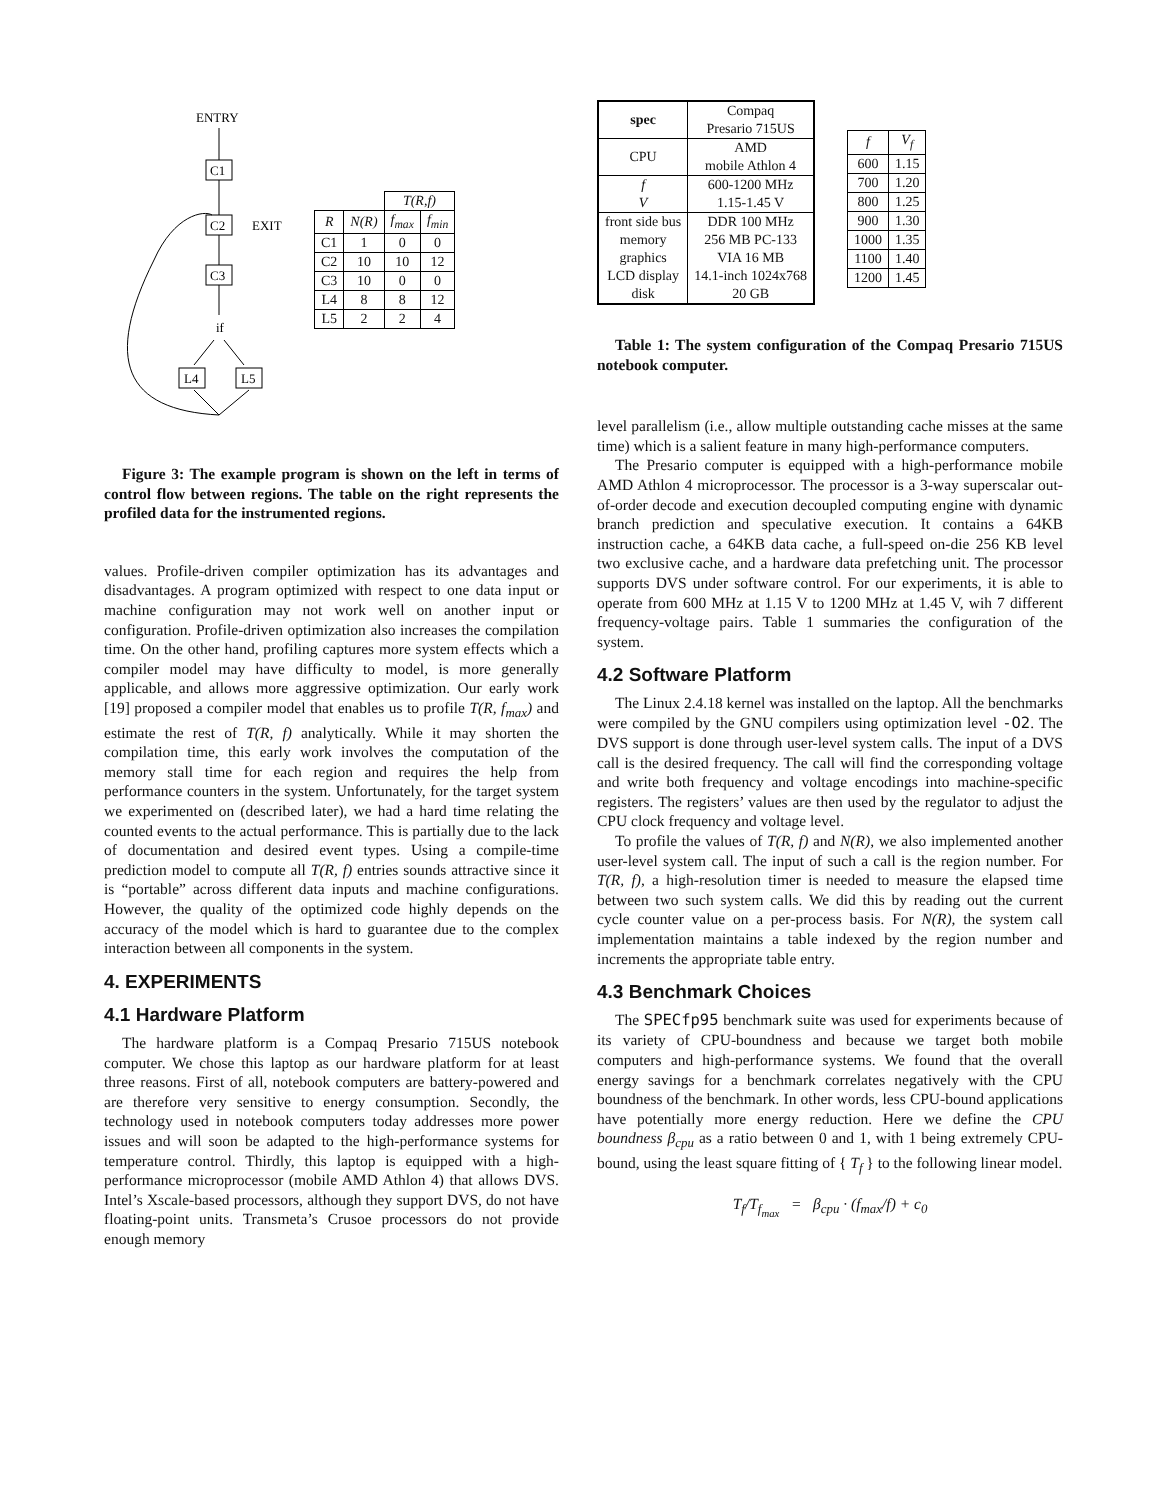ENTRY
C1
C2
EXIT
C3
if
L4
L5
| | | T(R,f) | |
| R | N(R) | f<sub>max</sub> | f<sub>min</sub> |
| C1 | 1 | 0 | 0 |
| C2 | 10 | 10 | 12 |
| C3 | 10 | 0 | 0 |
| L4 | 8 | 8 | 12 |
| L5 | 2 | 2 | 4 |
Figure 3: The example program is shown on the left in terms of control flow between regions. The table on the right represents the profiled data for the instrumented regions.
values. Profile-driven compiler optimization has its advantages and disadvantages. A program optimized with respect to one data input or machine configuration may not work well on another input or configuration. Profile-driven optimization also increases the compilation time. On the other hand, profiling captures more system effects which a compiler model may have difficulty to model, is more generally applicable, and allows more aggressive optimization. Our early work [19] proposed a compiler model that enables us to profile T(R, f<sub>max</sub>) and estimate the rest of T(R, f) analytically. While it may shorten the compilation time, this early work involves the computation of the memory stall time for each region and requires the help from performance counters in the system. Unfortunately, for the target system we experimented on (described later), we had a hard time relating the counted events to the actual performance. This is partially due to the lack of documentation and desired event types. Using a compile-time prediction model to compute all T(R, f) entries sounds attractive since it is “portable” across different data inputs and machine configurations. However, the quality of the optimized code highly depends on the accuracy of the model which is hard to guarantee due to the complex interaction between all components in the system.
4. EXPERIMENTS
4.1 Hardware Platform
The hardware platform is a Compaq Presario 715US notebook computer. We chose this laptop as our hardware platform for at least three reasons. First of all, notebook computers are battery-powered and are therefore very sensitive to energy consumption. Secondly, the technology used in notebook computers today addresses more power issues and will soon be adapted to the high-performance systems for temperature control. Thirdly, this laptop is equipped with a high-performance microprocessor (mobile AMD Athlon 4) that allows DVS. Intel’s Xscale-based processors, although they support DVS, do not have floating-point units. Transmeta’s Crusoe processors do not provide enough memory
| spec | Compaq Presario 715US |
| CPU | AMD mobile Athlon 4 |
| f V | 600-1200 MHz 1.15-1.45 V |
| front side bus memory graphics LCD display disk | DDR 100 MHz 256 MB PC-133 VIA 16 MB 14.1-inch 1024x768 20 GB |
| f | V<sub>f</sub> |
| 600 | 1.15 |
| 700 | 1.20 |
| 800 | 1.25 |
| 900 | 1.30 |
| 1000 | 1.35 |
| 1100 | 1.40 |
| 1200 | 1.45 |
Table 1: The system configuration of the Compaq Presario 715US notebook computer.
level parallelism (i.e., allow multiple outstanding cache misses at the same time) which is a salient feature in many high-performance computers.
The Presario computer is equipped with a high-performance mobile AMD Athlon 4 microprocessor. The processor is a 3-way superscalar out-of-order decode and execution decoupled computing engine with dynamic branch prediction and speculative execution. It contains a 64KB instruction cache, a 64KB data cache, a full-speed on-die 256 KB level two exclusive cache, and a hardware data prefetching unit. The processor supports DVS under software control. For our experiments, it is able to operate from 600 MHz at 1.15 V to 1200 MHz at 1.45 V, wih 7 different frequency-voltage pairs. Table 1 summaries the configuration of the system.
4.2 Software Platform
The Linux 2.4.18 kernel was installed on the laptop. All the benchmarks were compiled by the GNU compilers using optimization level -O2. The DVS support is done through user-level system calls. The input of a DVS call is the desired frequency. The call will find the corresponding voltage and write both frequency and voltage encodings into machine-specific registers. The registers’ values are then used by the regulator to adjust the CPU clock frequency and voltage level.
To profile the values of T(R, f) and N(R), we also implemented another user-level system call. The input of such a call is the region number. For T(R, f), a high-resolution timer is needed to measure the elapsed time between two such system calls. We did this by reading out the current cycle counter value on a per-process basis. For N(R), the system call implementation maintains a table indexed by the region number and increments the appropriate table entry.
4.3 Benchmark Choices
The SPECfp95 benchmark suite was used for experiments because of its variety of CPU-boundness and because we target both mobile computers and high-performance systems. We found that the overall energy savings for a benchmark correlates negatively with the CPU boundness of the benchmark. In other words, less CPU-bound applications have potentially more energy reduction. Here we define the CPU boundness β<sub>cpu</sub> as a ratio between 0 and 1, with 1 being extremely CPU-bound, using the least square fitting of { T<sub>f</sub> } to the following linear model.
T<sub>f</sub>/T<sub>f<sub>max</sub></sub> = β<sub>cpu</sub> · (f<sub>max</sub>/f) + c<sub>0</sub>